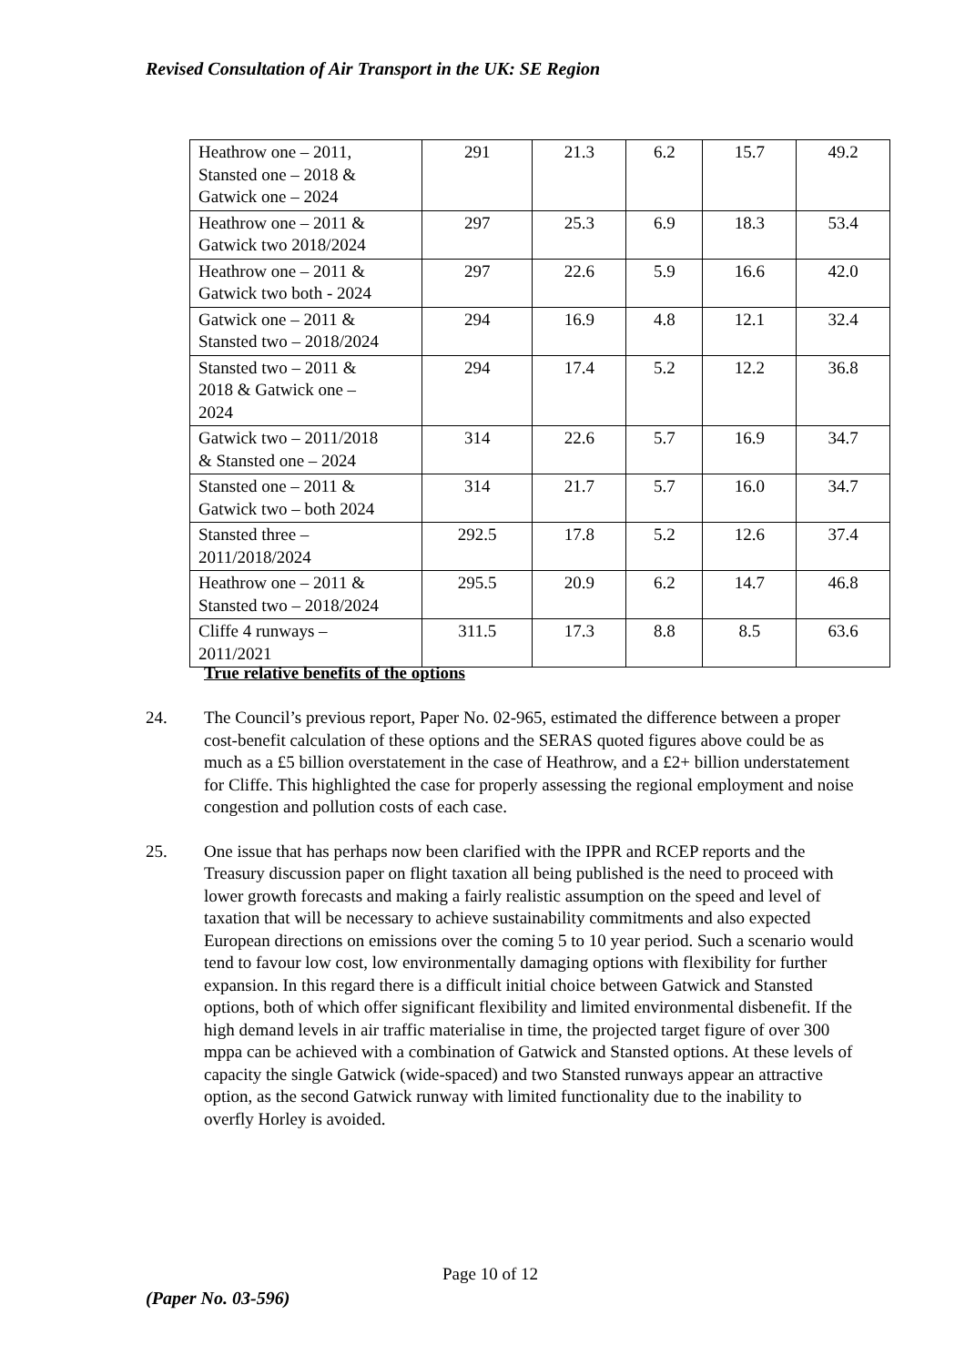Revised Consultation of Air Transport in the UK: SE Region
| Heathrow one – 2011, Stansted one – 2018 & Gatwick one – 2024 | 291 | 21.3 | 6.2 | 15.7 | 49.2 |
| Heathrow one – 2011 & Gatwick two 2018/2024 | 297 | 25.3 | 6.9 | 18.3 | 53.4 |
| Heathrow one – 2011 & Gatwick two both - 2024 | 297 | 22.6 | 5.9 | 16.6 | 42.0 |
| Gatwick one – 2011 & Stansted two – 2018/2024 | 294 | 16.9 | 4.8 | 12.1 | 32.4 |
| Stansted two – 2011 & 2018 & Gatwick one – 2024 | 294 | 17.4 | 5.2 | 12.2 | 36.8 |
| Gatwick two – 2011/2018 & Stansted one – 2024 | 314 | 22.6 | 5.7 | 16.9 | 34.7 |
| Stansted one – 2011 & Gatwick two – both 2024 | 314 | 21.7 | 5.7 | 16.0 | 34.7 |
| Stansted three – 2011/2018/2024 | 292.5 | 17.8 | 5.2 | 12.6 | 37.4 |
| Heathrow one – 2011 & Stansted two – 2018/2024 | 295.5 | 20.9 | 6.2 | 14.7 | 46.8 |
| Cliffe 4 runways – 2011/2021 | 311.5 | 17.3 | 8.8 | 8.5 | 63.6 |
True relative benefits of the options
24. The Council’s previous report, Paper No. 02-965, estimated the difference between a proper cost-benefit calculation of these options and the SERAS quoted figures above could be as much as a £5 billion overstatement in the case of Heathrow, and a £2+ billion understatement for Cliffe. This highlighted the case for properly assessing the regional employment and noise congestion and pollution costs of each case.
25. One issue that has perhaps now been clarified with the IPPR and RCEP reports and the Treasury discussion paper on flight taxation all being published is the need to proceed with lower growth forecasts and making a fairly realistic assumption on the speed and level of taxation that will be necessary to achieve sustainability commitments and also expected European directions on emissions over the coming 5 to 10 year period. Such a scenario would tend to favour low cost, low environmentally damaging options with flexibility for further expansion. In this regard there is a difficult initial choice between Gatwick and Stansted options, both of which offer significant flexibility and limited environmental disbenefit. If the high demand levels in air traffic materialise in time, the projected target figure of over 300 mppa can be achieved with a combination of Gatwick and Stansted options. At these levels of capacity the single Gatwick (wide-spaced) and two Stansted runways appear an attractive option, as the second Gatwick runway with limited functionality due to the inability to overfly Horley is avoided.
Page 10 of 12
(Paper No. 03-596)